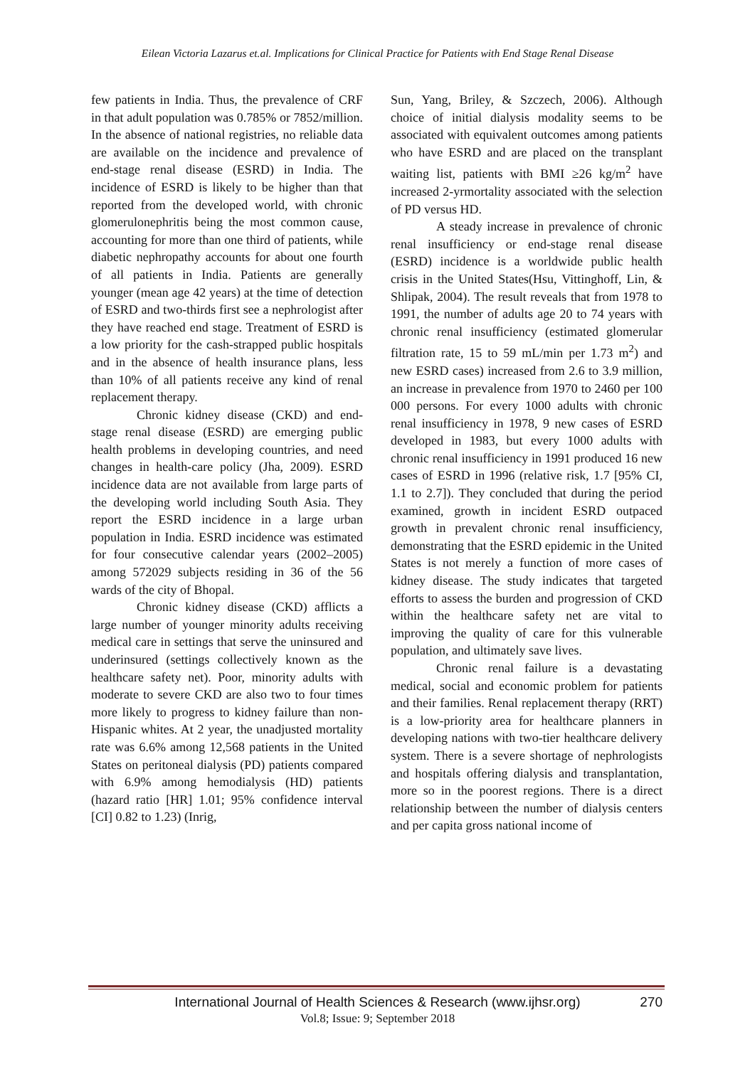Eilean Victoria Lazarus et.al. Implications for Clinical Practice for Patients with End Stage Renal Disease
few patients in India. Thus, the prevalence of CRF in that adult population was 0.785% or 7852/million. In the absence of national registries, no reliable data are available on the incidence and prevalence of end-stage renal disease (ESRD) in India. The incidence of ESRD is likely to be higher than that reported from the developed world, with chronic glomerulonephritis being the most common cause, accounting for more than one third of patients, while diabetic nephropathy accounts for about one fourth of all patients in India. Patients are generally younger (mean age 42 years) at the time of detection of ESRD and two-thirds first see a nephrologist after they have reached end stage. Treatment of ESRD is a low priority for the cash-strapped public hospitals and in the absence of health insurance plans, less than 10% of all patients receive any kind of renal replacement therapy.
Chronic kidney disease (CKD) and end-stage renal disease (ESRD) are emerging public health problems in developing countries, and need changes in health-care policy (Jha, 2009). ESRD incidence data are not available from large parts of the developing world including South Asia. They report the ESRD incidence in a large urban population in India. ESRD incidence was estimated for four consecutive calendar years (2002–2005) among 572029 subjects residing in 36 of the 56 wards of the city of Bhopal.
Chronic kidney disease (CKD) afflicts a large number of younger minority adults receiving medical care in settings that serve the uninsured and underinsured (settings collectively known as the healthcare safety net). Poor, minority adults with moderate to severe CKD are also two to four times more likely to progress to kidney failure than non-Hispanic whites. At 2 year, the unadjusted mortality rate was 6.6% among 12,568 patients in the United States on peritoneal dialysis (PD) patients compared with 6.9% among hemodialysis (HD) patients (hazard ratio [HR] 1.01; 95% confidence interval [CI] 0.82 to 1.23) (Inrig,
Sun, Yang, Briley, & Szczech, 2006). Although choice of initial dialysis modality seems to be associated with equivalent outcomes among patients who have ESRD and are placed on the transplant waiting list, patients with BMI ≥26 kg/m<sup>2</sup> have increased 2-yrmortality associated with the selection of PD versus HD.
A steady increase in prevalence of chronic renal insufficiency or end-stage renal disease (ESRD) incidence is a worldwide public health crisis in the United States(Hsu, Vittinghoff, Lin, & Shlipak, 2004). The result reveals that from 1978 to 1991, the number of adults age 20 to 74 years with chronic renal insufficiency (estimated glomerular filtration rate, 15 to 59 mL/min per 1.73 m<sup>2</sup>) and new ESRD cases) increased from 2.6 to 3.9 million, an increase in prevalence from 1970 to 2460 per 100 000 persons. For every 1000 adults with chronic renal insufficiency in 1978, 9 new cases of ESRD developed in 1983, but every 1000 adults with chronic renal insufficiency in 1991 produced 16 new cases of ESRD in 1996 (relative risk, 1.7 [95% CI, 1.1 to 2.7]). They concluded that during the period examined, growth in incident ESRD outpaced growth in prevalent chronic renal insufficiency, demonstrating that the ESRD epidemic in the United States is not merely a function of more cases of kidney disease. The study indicates that targeted efforts to assess the burden and progression of CKD within the healthcare safety net are vital to improving the quality of care for this vulnerable population, and ultimately save lives.
Chronic renal failure is a devastating medical, social and economic problem for patients and their families. Renal replacement therapy (RRT) is a low-priority area for healthcare planners in developing nations with two-tier healthcare delivery system. There is a severe shortage of nephrologists and hospitals offering dialysis and transplantation, more so in the poorest regions. There is a direct relationship between the number of dialysis centers and per capita gross national income of
International Journal of Health Sciences & Research (www.ijhsr.org)
270
Vol.8; Issue: 9; September 2018